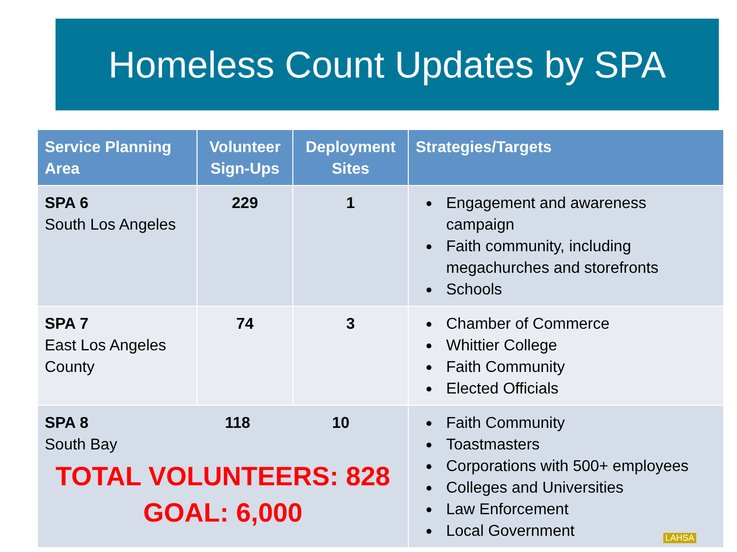Homeless Count Updates by SPA
| Service Planning Area | Volunteer Sign-Ups | Deployment Sites | Strategies/Targets |
| --- | --- | --- | --- |
| SPA 6 South Los Angeles | 229 | 1 | Engagement and awareness campaign Faith community, including megachurches and storefronts Schools |
| SPA 7 East Los Angeles County | 74 | 3 | Chamber of Commerce Whittier College Faith Community Elected Officials |
| SPA 8 South Bay 118 10 TOTAL VOLUNTEERS: 828 GOAL: 6,000 | | | Faith Community Toastmasters Corporations with 500+ employees Colleges and Universities Law Enforcement Local Government |
LAHSA